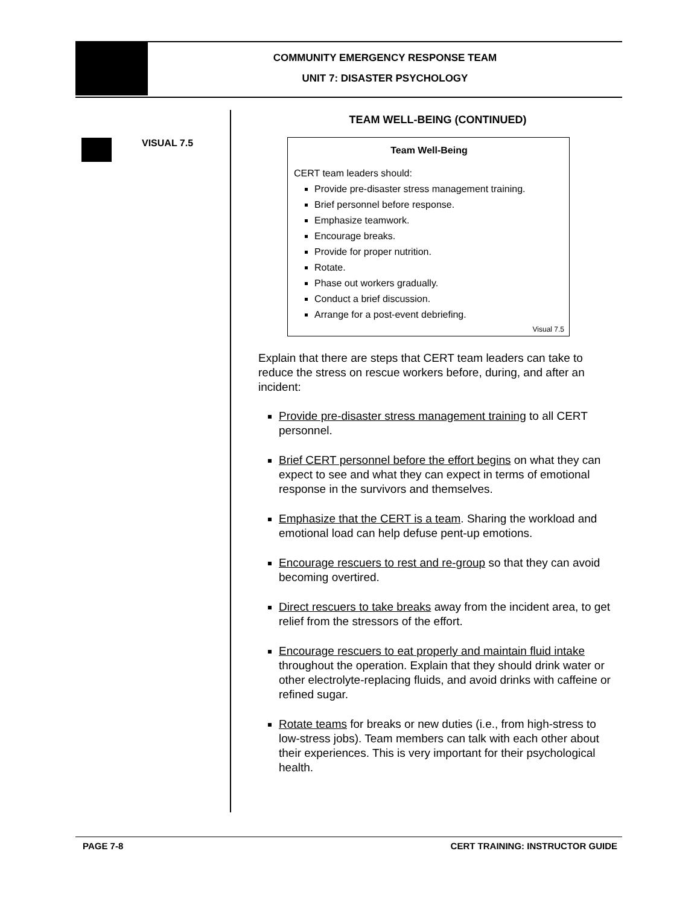COMMUNITY EMERGENCY RESPONSE TEAM
UNIT 7: DISASTER PSYCHOLOGY
VISUAL 7.5
TEAM WELL-BEING (CONTINUED)
Team Well-Being
CERT team leaders should:
Provide pre-disaster stress management training.
Brief personnel before response.
Emphasize teamwork.
Encourage breaks.
Provide for proper nutrition.
Rotate.
Phase out workers gradually.
Conduct a brief discussion.
Arrange for a post-event debriefing.
Visual 7.5
Explain that there are steps that CERT team leaders can take to reduce the stress on rescue workers before, during, and after an incident:
Provide pre-disaster stress management training to all CERT personnel.
Brief CERT personnel before the effort begins on what they can expect to see and what they can expect in terms of emotional response in the survivors and themselves.
Emphasize that the CERT is a team. Sharing the workload and emotional load can help defuse pent-up emotions.
Encourage rescuers to rest and re-group so that they can avoid becoming overtired.
Direct rescuers to take breaks away from the incident area, to get relief from the stressors of the effort.
Encourage rescuers to eat properly and maintain fluid intake throughout the operation. Explain that they should drink water or other electrolyte-replacing fluids, and avoid drinks with caffeine or refined sugar.
Rotate teams for breaks or new duties (i.e., from high-stress to low-stress jobs). Team members can talk with each other about their experiences. This is very important for their psychological health.
PAGE 7-8 CERT TRAINING: INSTRUCTOR GUIDE